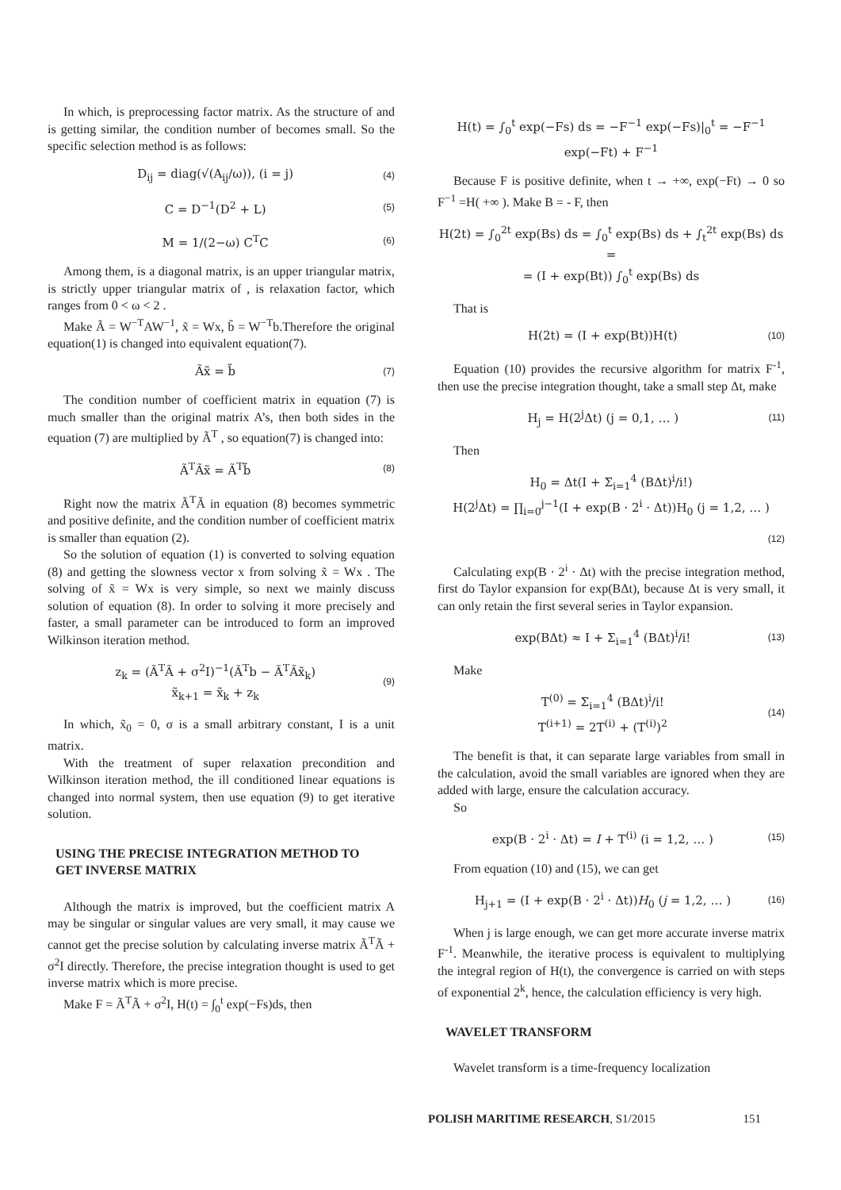In which, is preprocessing factor matrix. As the structure of and is getting similar, the condition number of becomes small. So the specific selection method is as follows:
D<sub>ij</sub> = diag(√(A<sub>ij</sub>/ω)), (i = j) (4)
C = D<sup>−1</sup>(D<sup>2</sup> + L) (5)
M = 1/(2−ω) C<sup>T</sup>C (6)
Among them, is a diagonal matrix, is an upper triangular matrix, is strictly upper triangular matrix of , is relaxation factor, which ranges from 0 < ω < 2 .
Make Ã = W<sup>−T</sup>AW<sup>−1</sup>, x̃ = Wx, b̃ = W<sup>−T</sup>b.Therefore the original equation(1) is changed into equivalent equation(7).
Ãx̃ = b̃ (7)
The condition number of coefficient matrix in equation (7) is much smaller than the original matrix A’s, then both sides in the equation (7) are multiplied by Ã<sup>T</sup> , so equation(7) is changed into:
Ã<sup>T</sup>Ãx̃ = Ã<sup>T</sup>b̃ (8)
Right now the matrix Ã<sup>T</sup>Ã in equation (8) becomes symmetric and positive definite, and the condition number of coefficient matrix is smaller than equation (2).
So the solution of equation (1) is converted to solving equation (8) and getting the slowness vector x from solving x̃ = Wx . The solving of x̃ = Wx is very simple, so next we mainly discuss solution of equation (8). In order to solving it more precisely and faster, a small parameter can be introduced to form an improved Wilkinson iteration method.
z<sub>k</sub> = (Ã<sup>T</sup>Ã + σ<sup>2</sup>I)<sup>−1</sup>(Ã<sup>T</sup>b − Ã<sup>T</sup>Ãx̃<sub>k</sub>)
x̃<sub>k+1</sub> = x̃<sub>k</sub> + z<sub>k</sub> (9)
In which, x̃<sub>0</sub> = 0, σ is a small arbitrary constant, I is a unit matrix.
With the treatment of super relaxation precondition and Wilkinson iteration method, the ill conditioned linear equations is changed into normal system, then use equation (9) to get iterative solution.
USING THE PRECISE INTEGRATION METHOD TO GET INVERSE MATRIX
Although the matrix is improved, but the coefficient matrix A may be singular or singular values are very small, it may cause we cannot get the precise solution by calculating inverse matrix Ã<sup>T</sup>Ã + σ<sup>2</sup>I directly. Therefore, the precise integration thought is used to get inverse matrix which is more precise.
Make F = Ã<sup>T</sup>Ã + σ<sup>2</sup>I, H(t) = ∫<sub>0</sub><sup>t</sup> exp(−Fs)ds, then
H(t) = ∫<sub>0</sub><sup>t</sup> exp(−Fs) ds = −F<sup>−1</sup> exp(−Fs)|<sub>0</sub><sup>t</sup> = −F<sup>−1</sup> exp(−Ft) + F<sup>−1</sup>
Because F is positive definite, when t → +∞, exp(−Ft) → 0 so F<sup>−1</sup> =H( +∞ ). Make B = - F, then
H(2t) = ∫<sub>0</sub><sup>2t</sup> exp(Bs) ds = ∫<sub>0</sub><sup>t</sup> exp(Bs) ds + ∫<sub>t</sub><sup>2t</sup> exp(Bs) ds =
= (I + exp(Bt)) ∫<sub>0</sub><sup>t</sup> exp(Bs) ds
That is
H(2t) = (I + exp(Bt))H(t) (10)
Equation (10) provides the recursive algorithm for matrix F<sup>-1</sup>, then use the precise integration thought, take a small step Δt, make
H<sub>j</sub> = H(2<sup>j</sup>Δt) (j = 0,1, … ) (11)
Then
H<sub>0</sub> = Δt(I + Σ<sub>i=1</sub><sup>4</sup> (BΔt)<sup>i</sup>/i!)
H(2<sup>j</sup>Δt) = ∏<sub>i=0</sub><sup>j−1</sup>(I + exp(B · 2<sup>i</sup> · Δt))H<sub>0</sub> (j = 1,2, … )
(12)
Calculating exp(B · 2<sup>i</sup> · Δt) with the precise integration method, first do Taylor expansion for exp(BΔt), because Δt is very small, it can only retain the first several series in Taylor expansion.
exp(BΔt) ≈ I + Σ<sub>i=1</sub><sup>4</sup> (BΔt)<sup>i</sup>/i! (13)
Make
T<sup>(0)</sup> = Σ<sub>i=1</sub><sup>4</sup> (BΔt)<sup>i</sup>/i!
T<sup>(i+1)</sup> = 2T<sup>(i)</sup> + (T<sup>(i)</sup>)<sup>2</sup> (14)
The benefit is that, it can separate large variables from small in the calculation, avoid the small variables are ignored when they are added with large, ensure the calculation accuracy.
So
exp(B · 2<sup>i</sup> · Δt) = I + T<sup>(i)</sup> (i = 1,2, … ) (15)
From equation (10) and (15), we can get
H<sub>j+1</sub> = (I + exp(B · 2<sup>i</sup> · Δt))H<sub>0</sub> (j = 1,2, … ) (16)
When j is large enough, we can get more accurate inverse matrix F<sup>-1</sup>. Meanwhile, the iterative process is equivalent to multiplying the integral region of H(t), the convergence is carried on with steps of exponential 2<sup>k</sup>, hence, the calculation efficiency is very high.
WAVELET TRANSFORM
Wavelet transform is a time-frequency localization
POLISH MARITIME RESEARCH, S1/2015 151